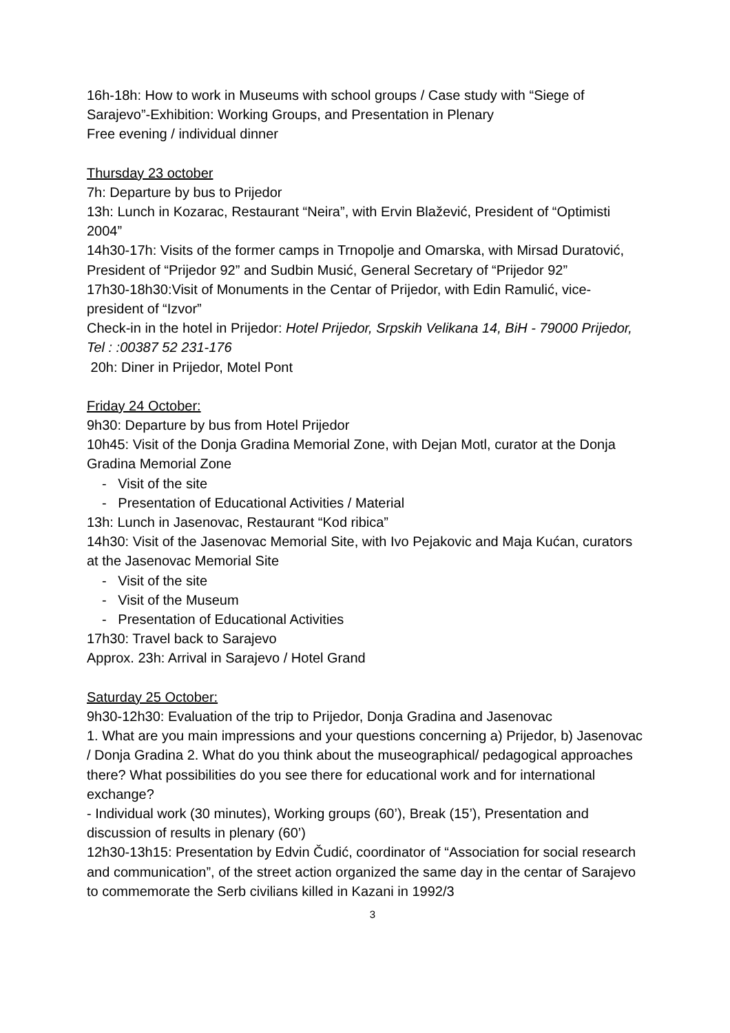16h-18h: How to work in Museums with school groups / Case study with “Siege of Sarajevo”-Exhibition: Working Groups, and Presentation in Plenary
Free evening / individual dinner
Thursday 23 october
7h: Departure by bus to Prijedor
13h: Lunch in Kozarac, Restaurant “Neira”, with Ervin Blažević, President of “Optimisti 2004”
14h30-17h: Visits of the former camps in Trnopolje and Omarska, with Mirsad Duratović, President of “Prijedor 92” and Sudbin Musić, General Secretary of “Prijedor 92”
17h30-18h30:Visit of Monuments in the Centar of Prijedor, with Edin Ramulić, vice-president of “Izvor”
Check-in in the hotel in Prijedor: Hotel Prijedor, Srpskih Velikana 14, BiH - 79000 Prijedor, Tel : :00387 52 231-176
20h: Diner in Prijedor, Motel Pont
Friday 24 October:
9h30: Departure by bus from Hotel Prijedor
10h45: Visit of the Donja Gradina Memorial Zone, with Dejan Motl, curator at the Donja Gradina Memorial Zone
- Visit of the site
- Presentation of Educational Activities / Material
13h: Lunch in Jasenovac, Restaurant “Kod ribica”
14h30: Visit of the Jasenovac Memorial Site, with Ivo Pejakovic and Maja Kućan, curators at the Jasenovac Memorial Site
- Visit of the site
- Visit of the Museum
- Presentation of Educational Activities
17h30: Travel back to Sarajevo
Approx. 23h: Arrival in Sarajevo / Hotel Grand
Saturday 25 October:
9h30-12h30: Evaluation of the trip to Prijedor, Donja Gradina and Jasenovac
1. What are you main impressions and your questions concerning a) Prijedor, b) Jasenovac / Donja Gradina 2. What do you think about the museographical/ pedagogical approaches there? What possibilities do you see there for educational work and for international exchange?
- Individual work (30 minutes), Working groups (60’), Break (15’), Presentation and discussion of results in plenary (60’)
12h30-13h15: Presentation by Edvin Čudić, coordinator of “Association for social research and communication”, of the street action organized the same day in the centar of Sarajevo to commemorate the Serb civilians killed in Kazani in 1992/3
3